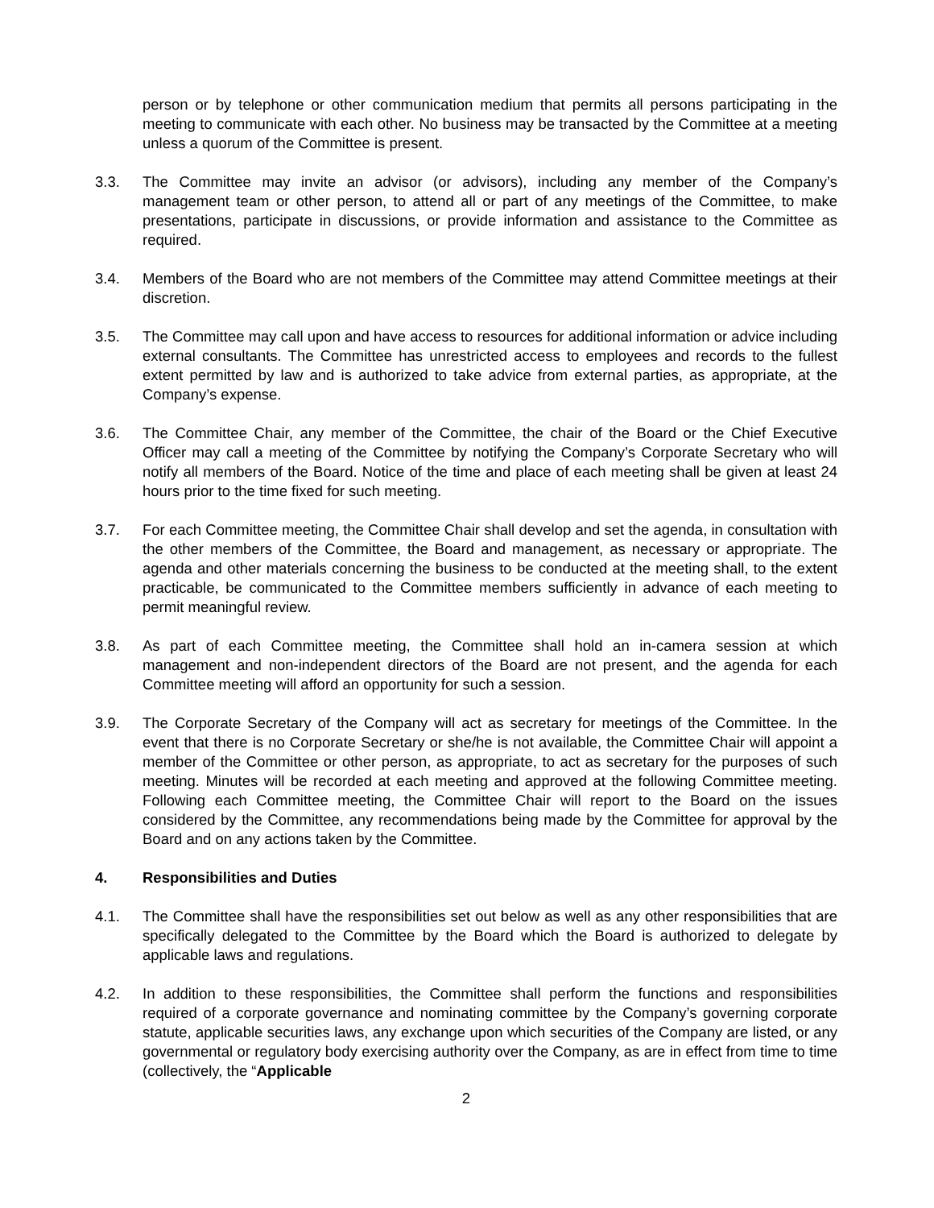person or by telephone or other communication medium that permits all persons participating in the meeting to communicate with each other. No business may be transacted by the Committee at a meeting unless a quorum of the Committee is present.
3.3. The Committee may invite an advisor (or advisors), including any member of the Company’s management team or other person, to attend all or part of any meetings of the Committee, to make presentations, participate in discussions, or provide information and assistance to the Committee as required.
3.4. Members of the Board who are not members of the Committee may attend Committee meetings at their discretion.
3.5. The Committee may call upon and have access to resources for additional information or advice including external consultants. The Committee has unrestricted access to employees and records to the fullest extent permitted by law and is authorized to take advice from external parties, as appropriate, at the Company’s expense.
3.6. The Committee Chair, any member of the Committee, the chair of the Board or the Chief Executive Officer may call a meeting of the Committee by notifying the Company’s Corporate Secretary who will notify all members of the Board. Notice of the time and place of each meeting shall be given at least 24 hours prior to the time fixed for such meeting.
3.7. For each Committee meeting, the Committee Chair shall develop and set the agenda, in consultation with the other members of the Committee, the Board and management, as necessary or appropriate. The agenda and other materials concerning the business to be conducted at the meeting shall, to the extent practicable, be communicated to the Committee members sufficiently in advance of each meeting to permit meaningful review.
3.8. As part of each Committee meeting, the Committee shall hold an in-camera session at which management and non-independent directors of the Board are not present, and the agenda for each Committee meeting will afford an opportunity for such a session.
3.9. The Corporate Secretary of the Company will act as secretary for meetings of the Committee. In the event that there is no Corporate Secretary or she/he is not available, the Committee Chair will appoint a member of the Committee or other person, as appropriate, to act as secretary for the purposes of such meeting. Minutes will be recorded at each meeting and approved at the following Committee meeting. Following each Committee meeting, the Committee Chair will report to the Board on the issues considered by the Committee, any recommendations being made by the Committee for approval by the Board and on any actions taken by the Committee.
4. Responsibilities and Duties
4.1. The Committee shall have the responsibilities set out below as well as any other responsibilities that are specifically delegated to the Committee by the Board which the Board is authorized to delegate by applicable laws and regulations.
4.2. In addition to these responsibilities, the Committee shall perform the functions and responsibilities required of a corporate governance and nominating committee by the Company’s governing corporate statute, applicable securities laws, any exchange upon which securities of the Company are listed, or any governmental or regulatory body exercising authority over the Company, as are in effect from time to time (collectively, the “Applicable
2